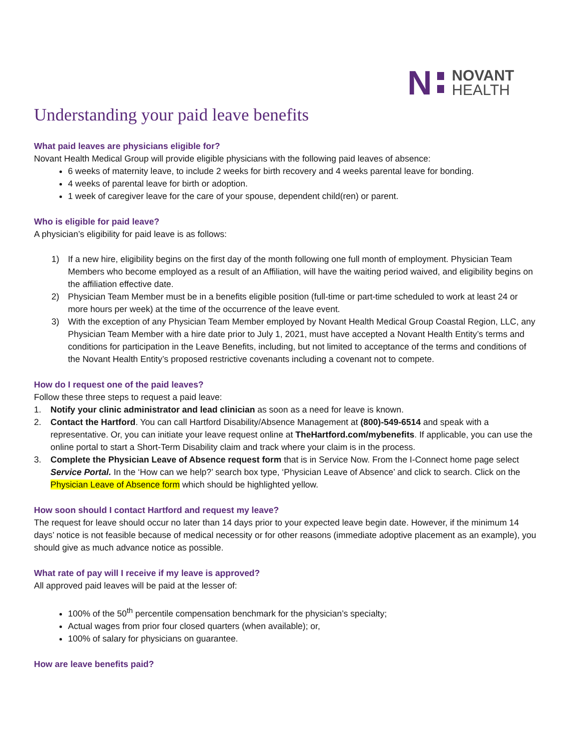N
NOVANT
HEALTH
Understanding your paid leave benefits
What paid leaves are physicians eligible for?
Novant Health Medical Group will provide eligible physicians with the following paid leaves of absence:
6 weeks of maternity leave, to include 2 weeks for birth recovery and 4 weeks parental leave for bonding.
4 weeks of parental leave for birth or adoption.
1 week of caregiver leave for the care of your spouse, dependent child(ren) or parent.
Who is eligible for paid leave?
A physician’s eligibility for paid leave is as follows:
1) If a new hire, eligibility begins on the first day of the month following one full month of employment. Physician Team Members who become employed as a result of an Affiliation, will have the waiting period waived, and eligibility begins on the affiliation effective date.
2) Physician Team Member must be in a benefits eligible position (full-time or part-time scheduled to work at least 24 or more hours per week) at the time of the occurrence of the leave event.
3) With the exception of any Physician Team Member employed by Novant Health Medical Group Coastal Region, LLC, any Physician Team Member with a hire date prior to July 1, 2021, must have accepted a Novant Health Entity’s terms and conditions for participation in the Leave Benefits, including, but not limited to acceptance of the terms and conditions of the Novant Health Entity’s proposed restrictive covenants including a covenant not to compete.
How do I request one of the paid leaves?
Follow these three steps to request a paid leave:
1. Notify your clinic administrator and lead clinician as soon as a need for leave is known.
2. Contact the Hartford. You can call Hartford Disability/Absence Management at (800)-549-6514 and speak with a representative. Or, you can initiate your leave request online at TheHartford.com/mybenefits. If applicable, you can use the online portal to start a Short-Term Disability claim and track where your claim is in the process.
3. Complete the Physician Leave of Absence request form that is in Service Now. From the I-Connect home page select Service Portal. In the ‘How can we help?’ search box type, ‘Physician Leave of Absence’ and click to search. Click on the Physician Leave of Absence form which should be highlighted yellow.
How soon should I contact Hartford and request my leave?
The request for leave should occur no later than 14 days prior to your expected leave begin date. However, if the minimum 14 days’ notice is not feasible because of medical necessity or for other reasons (immediate adoptive placement as an example), you should give as much advance notice as possible.
What rate of pay will I receive if my leave is approved?
All approved paid leaves will be paid at the lesser of:
100% of the 50<sup>th</sup> percentile compensation benchmark for the physician’s specialty;
Actual wages from prior four closed quarters (when available); or,
100% of salary for physicians on guarantee.
How are leave benefits paid?